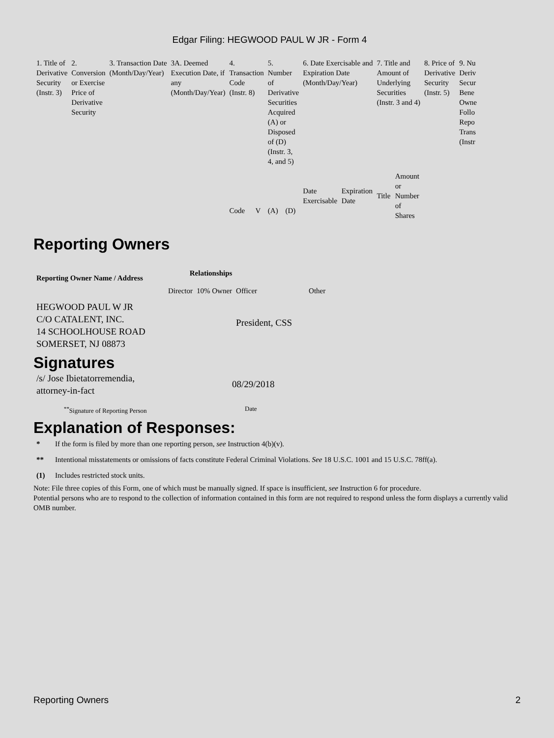Edgar Filing: HEGWOOD PAUL W JR - Form 4
| 1. Title of Derivative Security (Instr. 3) | 2. Conversion or Exercise Price of Derivative Security | 3. Transaction Date (Month/Day/Year) | 3A. Deemed Execution Date, if any (Month/Day/Year) | 4. Transaction Code (Instr. 8) | | 5. Number of Derivative Securities Acquired (A) or Disposed of (D) (Instr. 3, 4, and 5) | | 6. Date Exercisable and Expiration Date (Month/Day/Year) | | 7. Title and Amount of Underlying Securities (Instr. 3 and 4) | | 8. Price of Derivative Security (Instr. 5) | 9. Nu Deriv Secur Bene Owne Follo Repo Trans (Instr |
| | | | | Code | V | (A) | (D) | Date Exercisable | Expiration Date | Title | Amount or Number of Shares | | |
Reporting Owners
| Reporting Owner Name / Address | Relationships | | | |
| --- | --- | --- | --- | --- |
| | Director | 10% Owner | Officer | Other |
| HEGWOOD PAUL W JR C/O CATALENT, INC. 14 SCHOOLHOUSE ROAD SOMERSET, NJ 08873 | | | President, CSS | |
Signatures
| /s/ Jose Ibietatorremendia, attorney-in-fact | 08/29/2018 |
| <sup>**</sup> Signature of Reporting Person | Date |
Explanation of Responses:
| * | If the form is filed by more than one reporting person, see Instruction 4(b)(v). |
| ** | Intentional misstatements or omissions of facts constitute Federal Criminal Violations. See 18 U.S.C. 1001 and 15 U.S.C. 78ff(a). |
| (1) | Includes restricted stock units. |
Note: File three copies of this Form, one of which must be manually signed. If space is insufficient, see Instruction 6 for procedure.
Potential persons who are to respond to the collection of information contained in this form are not required to respond unless the form displays a currently valid OMB number.
Reporting Owners 2